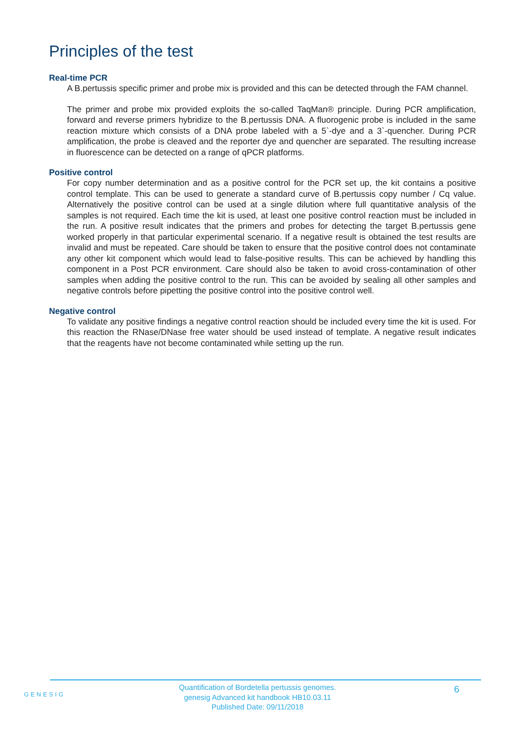Principles of the test
Real-time PCR
A B.pertussis specific primer and probe mix is provided and this can be detected through the FAM channel.
The primer and probe mix provided exploits the so-called TaqMan® principle. During PCR amplification, forward and reverse primers hybridize to the B.pertussis DNA. A fluorogenic probe is included in the same reaction mixture which consists of a DNA probe labeled with a 5`-dye and a 3`-quencher. During PCR amplification, the probe is cleaved and the reporter dye and quencher are separated. The resulting increase in fluorescence can be detected on a range of qPCR platforms.
Positive control
For copy number determination and as a positive control for the PCR set up, the kit contains a positive control template. This can be used to generate a standard curve of B.pertussis copy number / Cq value. Alternatively the positive control can be used at a single dilution where full quantitative analysis of the samples is not required. Each time the kit is used, at least one positive control reaction must be included in the run. A positive result indicates that the primers and probes for detecting the target B.pertussis gene worked properly in that particular experimental scenario. If a negative result is obtained the test results are invalid and must be repeated. Care should be taken to ensure that the positive control does not contaminate any other kit component which would lead to false-positive results. This can be achieved by handling this component in a Post PCR environment. Care should also be taken to avoid cross-contamination of other samples when adding the positive control to the run. This can be avoided by sealing all other samples and negative controls before pipetting the positive control into the positive control well.
Negative control
To validate any positive findings a negative control reaction should be included every time the kit is used. For this reaction the RNase/DNase free water should be used instead of template. A negative result indicates that the reagents have not become contaminated while setting up the run.
GENESIG
Quantification of Bordetella pertussis genomes.
genesig Advanced kit handbook HB10.03.11
Published Date: 09/11/2018
6